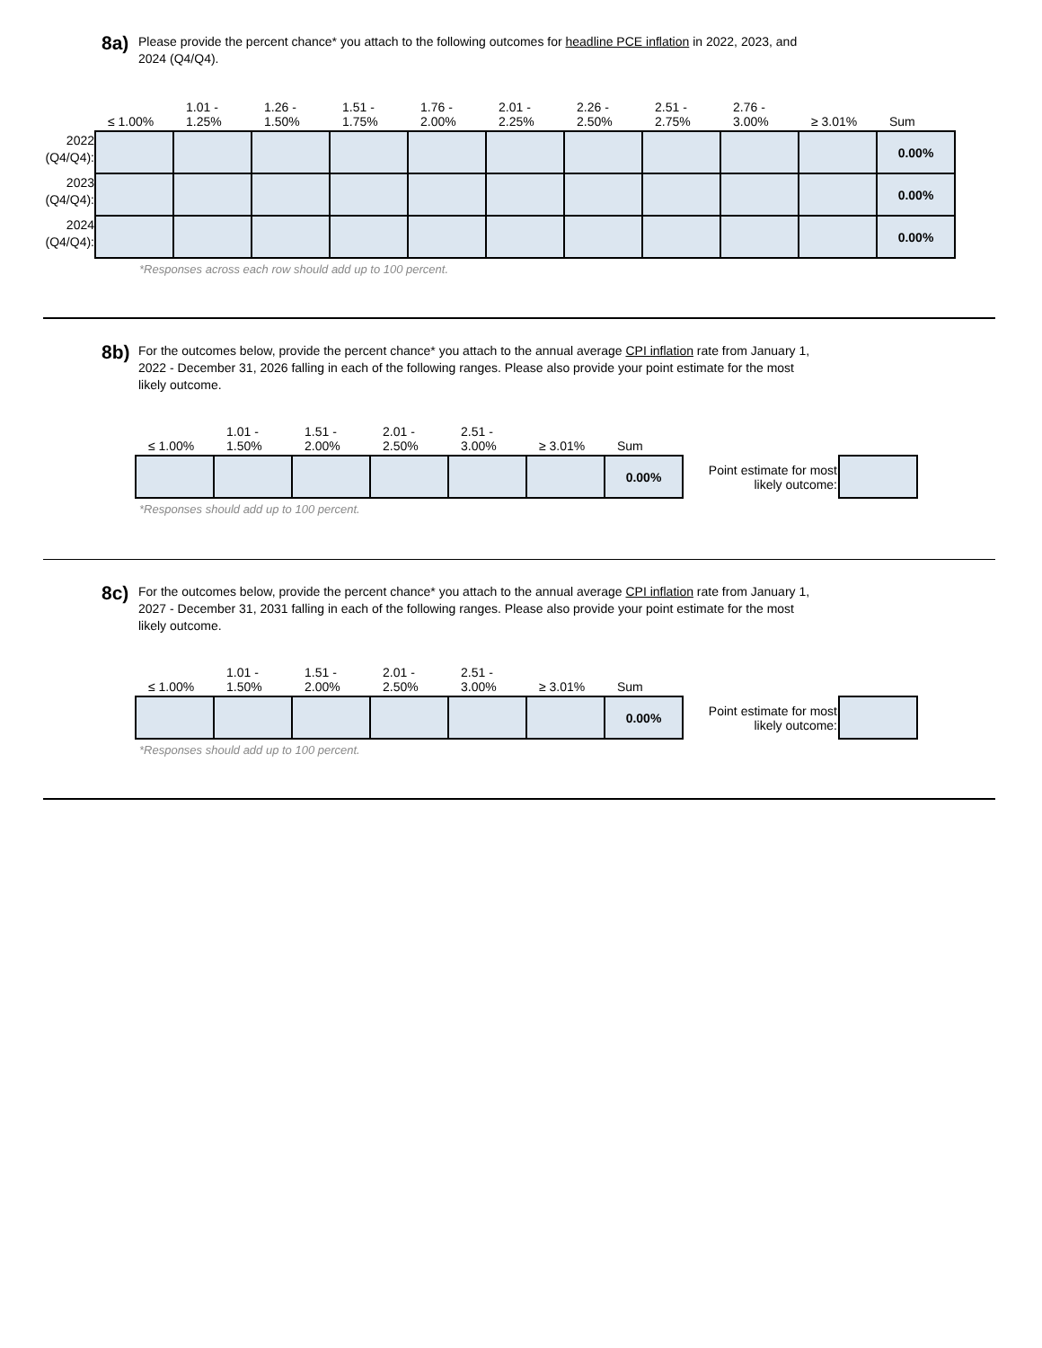8a)
Please provide the percent chance* you attach to the following outcomes for headline PCE inflation in 2022, 2023, and 2024 (Q4/Q4).
| | ≤ 1.00% | 1.01 - 1.25% | 1.26 - 1.50% | 1.51 - 1.75% | 1.76 - 2.00% | 2.01 - 2.25% | 2.26 - 2.50% | 2.51 - 2.75% | 2.76 - 3.00% | ≥ 3.01% | Sum |
| --- | --- | --- | --- | --- | --- | --- | --- | --- | --- | --- | --- |
| 2022 (Q4/Q4): | | | | | | | | | | | 0.00% |
| 2023 (Q4/Q4): | | | | | | | | | | | 0.00% |
| 2024 (Q4/Q4): | | | | | | | | | | | 0.00% |
*Responses across each row should add up to 100 percent.
8b)
For the outcomes below, provide the percent chance* you attach to the annual average CPI inflation rate from January 1, 2022 - December 31, 2026 falling in each of the following ranges. Please also provide your point estimate for the most likely outcome.
| ≤ 1.00% | 1.01 - 1.50% | 1.51 - 2.00% | 2.01 - 2.50% | 2.51 - 3.00% | ≥ 3.01% | Sum | | |
| --- | --- | --- | --- | --- | --- | --- | --- | --- |
| | | | | | | 0.00% | Point estimate for most likely outcome: | |
*Responses should add up to 100 percent.
8c)
For the outcomes below, provide the percent chance* you attach to the annual average CPI inflation rate from January 1, 2027 - December 31, 2031 falling in each of the following ranges. Please also provide your point estimate for the most likely outcome.
| ≤ 1.00% | 1.01 - 1.50% | 1.51 - 2.00% | 2.01 - 2.50% | 2.51 - 3.00% | ≥ 3.01% | Sum | | |
| --- | --- | --- | --- | --- | --- | --- | --- | --- |
| | | | | | | 0.00% | Point estimate for most likely outcome: | |
*Responses should add up to 100 percent.